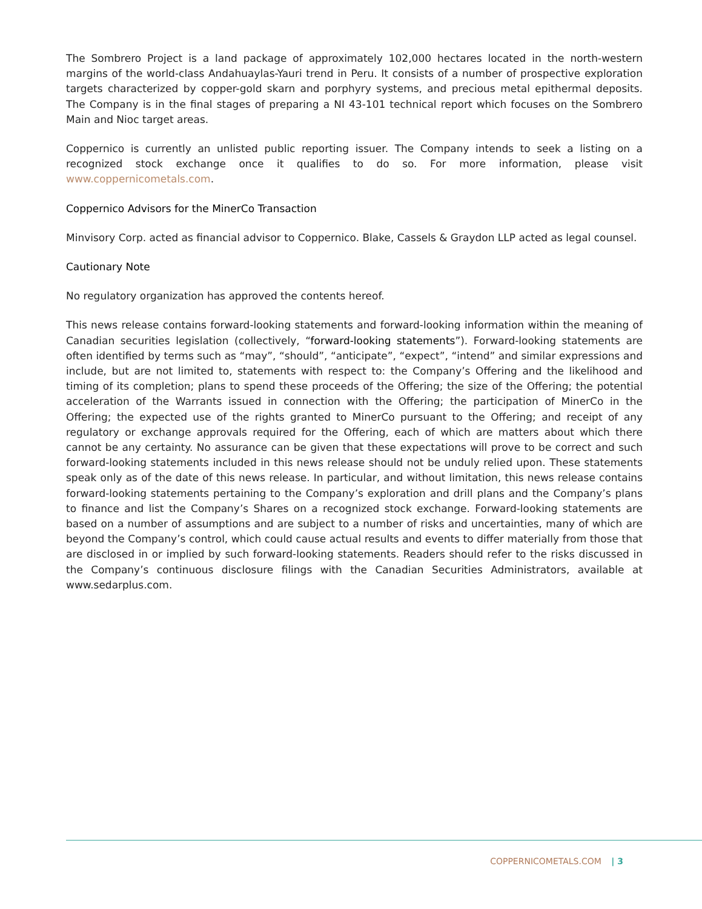The Sombrero Project is a land package of approximately 102,000 hectares located in the north-western margins of the world-class Andahuaylas-Yauri trend in Peru. It consists of a number of prospective exploration targets characterized by copper-gold skarn and porphyry systems, and precious metal epithermal deposits. The Company is in the final stages of preparing a NI 43-101 technical report which focuses on the Sombrero Main and Nioc target areas.
Coppernico is currently an unlisted public reporting issuer. The Company intends to seek a listing on a recognized stock exchange once it qualifies to do so. For more information, please visit www.coppernicometals.com.
Coppernico Advisors for the MinerCo Transaction
Minvisory Corp. acted as financial advisor to Coppernico. Blake, Cassels & Graydon LLP acted as legal counsel.
Cautionary Note
No regulatory organization has approved the contents hereof.
This news release contains forward-looking statements and forward-looking information within the meaning of Canadian securities legislation (collectively, “forward-looking statements”). Forward-looking statements are often identified by terms such as “may”, “should”, “anticipate”, “expect”, “intend” and similar expressions and include, but are not limited to, statements with respect to: the Company’s Offering and the likelihood and timing of its completion; plans to spend these proceeds of the Offering; the size of the Offering; the potential acceleration of the Warrants issued in connection with the Offering; the participation of MinerCo in the Offering; the expected use of the rights granted to MinerCo pursuant to the Offering; and receipt of any regulatory or exchange approvals required for the Offering, each of which are matters about which there cannot be any certainty. No assurance can be given that these expectations will prove to be correct and such forward-looking statements included in this news release should not be unduly relied upon. These statements speak only as of the date of this news release. In particular, and without limitation, this news release contains forward-looking statements pertaining to the Company’s exploration and drill plans and the Company’s plans to finance and list the Company’s Shares on a recognized stock exchange. Forward-looking statements are based on a number of assumptions and are subject to a number of risks and uncertainties, many of which are beyond the Company’s control, which could cause actual results and events to differ materially from those that are disclosed in or implied by such forward-looking statements. Readers should refer to the risks discussed in the Company’s continuous disclosure filings with the Canadian Securities Administrators, available at www.sedarplus.com.
COPPERNICOMETALS.COM | 3